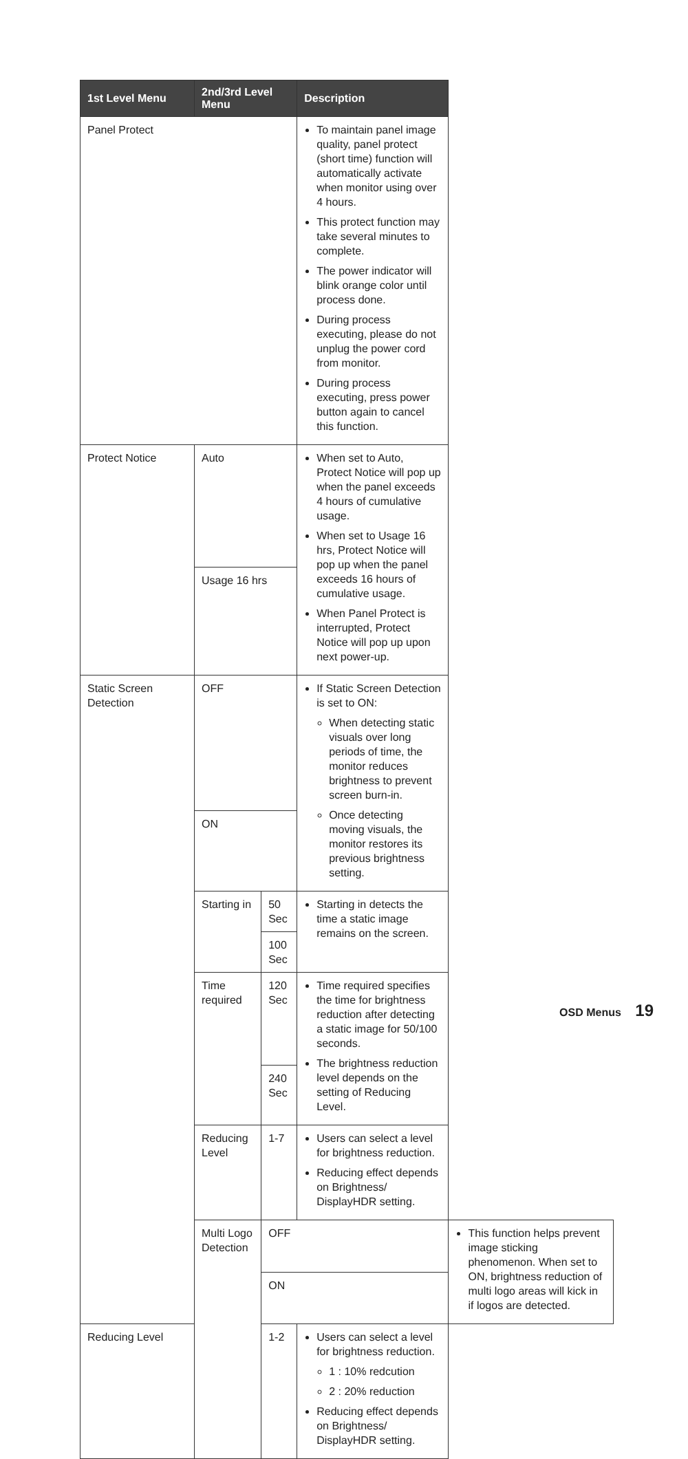| 1st Level Menu | 2nd/3rd Level Menu | | Description | |
| --- | --- | --- | --- | --- |
| Panel Protect | | | To maintain panel image quality, panel protect (short time) function will automatically activate when monitor using over 4 hours. This protect function may take several minutes to complete. The power indicator will blink orange color until process done. During process executing, please do not unplug the power cord from monitor. During process executing, press power button again to cancel this function. | |
| Protect Notice | Auto | | When set to Auto, Protect Notice will pop up when the panel exceeds 4 hours of cumulative usage. When set to Usage 16 hrs, Protect Notice will pop up when the panel exceeds 16 hours of cumulative usage. When Panel Protect is interrupted, Protect Notice will pop up upon next power-up. | |
| | Usage 16 hrs | | | |
| Static Screen Detection | OFF | | If Static Screen Detection is set to ON: When detecting static visuals over long periods of time, the monitor reduces brightness to prevent screen burn-in. Once detecting moving visuals, the monitor restores its previous brightness setting. | |
| | ON | | | |
| | Starting in | 50 Sec | Starting in detects the time a static image remains on the screen. | |
| | | 100 Sec | | |
| | Time required | 120 Sec | Time required specifies the time for brightness reduction after detecting a static image for 50/100 seconds. The brightness reduction level depends on the setting of Reducing Level. | |
| | | 240 Sec | | |
| | Reducing Level | 1-7 | Users can select a level for brightness reduction. Reducing effect depends on Brightness/ DisplayHDR setting. | |
| | Multi Logo Detection | OFF | | This function helps prevent image sticking phenomenon. When set to ON, brightness reduction of multi logo areas will kick in if logos are detected. |
| | | ON | | |
| Reducing Level | | 1-2 | Users can select a level for brightness reduction. 1 : 10% redcution 2 : 20% reduction Reducing effect depends on Brightness/ DisplayHDR setting. | |
OSD Menus 19